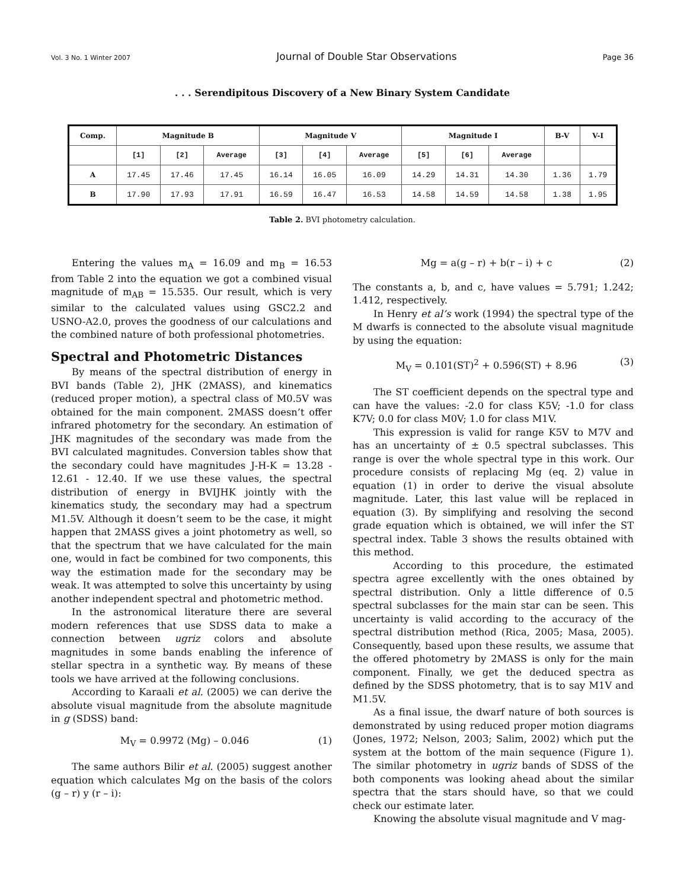Vol. 3 No. 1 Winter 2007 Journal of Double Star Observations Page 36
. . . Serendipitous Discovery of a New Binary System Candidate
| Comp. | Magnitude B | | | Magnitude V | | | Magnitude I | | | B-V | V-I |
| --- | --- | --- | --- | --- | --- | --- | --- | --- | --- | --- | --- |
| | [1] | [2] | Average | [3] | [4] | Average | [5] | [6] | Average | | |
| A | 17.45 | 17.46 | 17.45 | 16.14 | 16.05 | 16.09 | 14.29 | 14.31 | 14.30 | 1.36 | 1.79 |
| B | 17.90 | 17.93 | 17.91 | 16.59 | 16.47 | 16.53 | 14.58 | 14.59 | 14.58 | 1.38 | 1.95 |
Table 2. BVI photometry calculation.
Entering the values m<sub>A</sub> = 16.09 and m<sub>B</sub> = 16.53 from Table 2 into the equation we got a combined visual magnitude of m<sub>AB</sub> = 15.535. Our result, which is very similar to the calculated values using GSC2.2 and USNO-A2.0, proves the goodness of our calculations and the combined nature of both professional photometries.
Spectral and Photometric Distances
By means of the spectral distribution of energy in BVI bands (Table 2), JHK (2MASS), and kinematics (reduced proper motion), a spectral class of M0.5V was obtained for the main component. 2MASS doesn’t offer infrared photometry for the secondary. An estimation of JHK magnitudes of the secondary was made from the BVI calculated magnitudes. Conversion tables show that the secondary could have magnitudes J-H-K = 13.28 - 12.61 - 12.40. If we use these values, the spectral distribution of energy in BVIJHK jointly with the kinematics study, the secondary may had a spectrum M1.5V. Although it doesn’t seem to be the case, it might happen that 2MASS gives a joint photometry as well, so that the spectrum that we have calculated for the main one, would in fact be combined for two components, this way the estimation made for the secondary may be weak. It was attempted to solve this uncertainty by using another independent spectral and photometric method.
In the astronomical literature there are several modern references that use SDSS data to make a connection between ugriz colors and absolute magnitudes in some bands enabling the inference of stellar spectra in a synthetic way. By means of these tools we have arrived at the following conclusions.
According to Karaali et al. (2005) we can derive the absolute visual magnitude from the absolute magnitude in g (SDSS) band:
M<sub>V</sub> = 0.9972 (Mg) – 0.046 (1)
The same authors Bilir et al. (2005) suggest another equation which calculates Mg on the basis of the colors (g – r) y (r – i):
Mg = a(g – r) + b(r – i) + c (2)
The constants a, b, and c, have values = 5.791; 1.242; 1.412, respectively.
In Henry et al’s work (1994) the spectral type of the M dwarfs is connected to the absolute visual magnitude by using the equation:
M<sub>V</sub> = 0.101(ST)<sup>2</sup> + 0.596(ST) + 8.96 (3)
The ST coefficient depends on the spectral type and can have the values: -2.0 for class K5V; -1.0 for class K7V; 0.0 for class M0V; 1.0 for class M1V.
This expression is valid for range K5V to M7V and has an uncertainty of ± 0.5 spectral subclasses. This range is over the whole spectral type in this work. Our procedure consists of replacing Mg (eq. 2) value in equation (1) in order to derive the visual absolute magnitude. Later, this last value will be replaced in equation (3). By simplifying and resolving the second grade equation which is obtained, we will infer the ST spectral index. Table 3 shows the results obtained with this method.
According to this procedure, the estimated spectra agree excellently with the ones obtained by spectral distribution. Only a little difference of 0.5 spectral subclasses for the main star can be seen. This uncertainty is valid according to the accuracy of the spectral distribution method (Rica, 2005; Masa, 2005). Consequently, based upon these results, we assume that the offered photometry by 2MASS is only for the main component. Finally, we get the deduced spectra as defined by the SDSS photometry, that is to say M1V and M1.5V.
As a final issue, the dwarf nature of both sources is demonstrated by using reduced proper motion diagrams (Jones, 1972; Nelson, 2003; Salim, 2002) which put the system at the bottom of the main sequence (Figure 1). The similar photometry in ugriz bands of SDSS of the both components was looking ahead about the similar spectra that the stars should have, so that we could check our estimate later.
Knowing the absolute visual magnitude and V mag-